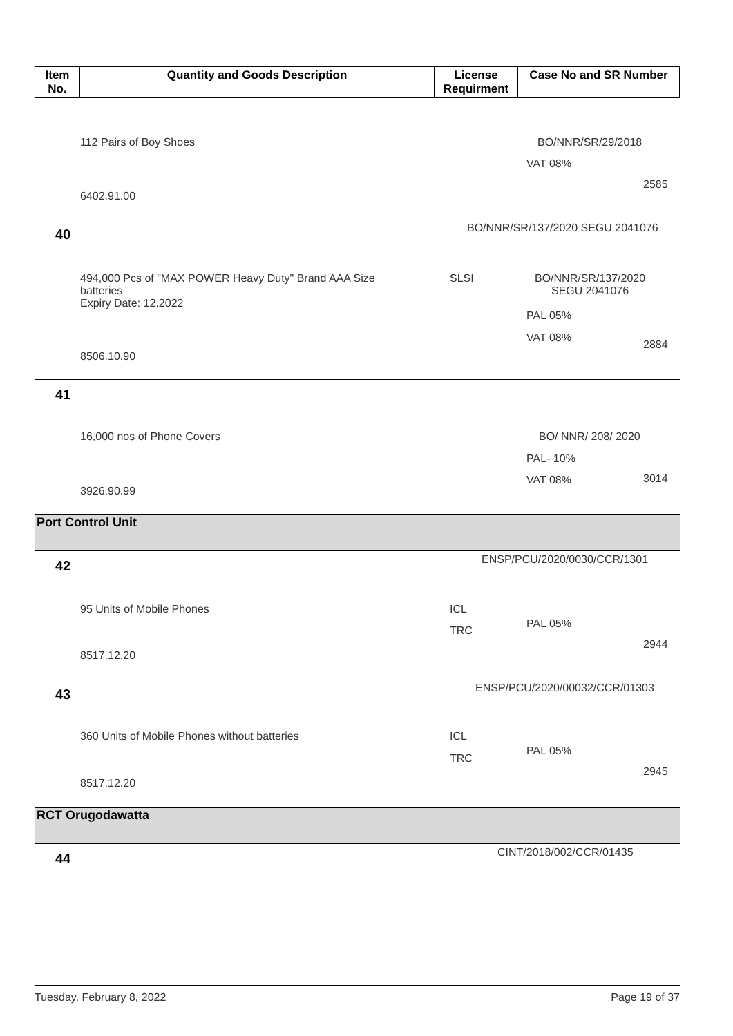| Item No. | Quantity and Goods Description | License Requirment | Case No and SR Number |
| --- | --- | --- | --- |
112 Pairs of Boy Shoes BO/NNR/SR/29/2018
VAT 08%
2585
6402.91.00
40 BO/NNR/SR/137/2020 SEGU 2041076
494,000 Pcs of "MAX POWER Heavy Duty" Brand AAA Size
batteries
Expiry Date: 12.2022
SLSI
BO/NNR/SR/137/2020
SEGU 2041076
PAL 05%
VAT 08%
2884
8506.10.90
41
16,000 nos of Phone Covers BO/ NNR/ 208/ 2020
PAL- 10%
VAT 08% 3014
3926.90.99
Port Control Unit
42 ENSP/PCU/2020/0030/CCR/1301
95 Units of Mobile Phones ICL
TRC
PAL 05%
2944
8517.12.20
43 ENSP/PCU/2020/00032/CCR/01303
360 Units of Mobile Phones without batteries ICL
TRC
PAL 05%
2945
8517.12.20
RCT Orugodawatta
44 CINT/2018/002/CCR/01435
Tuesday, February 8, 2022 Page 19 of 37